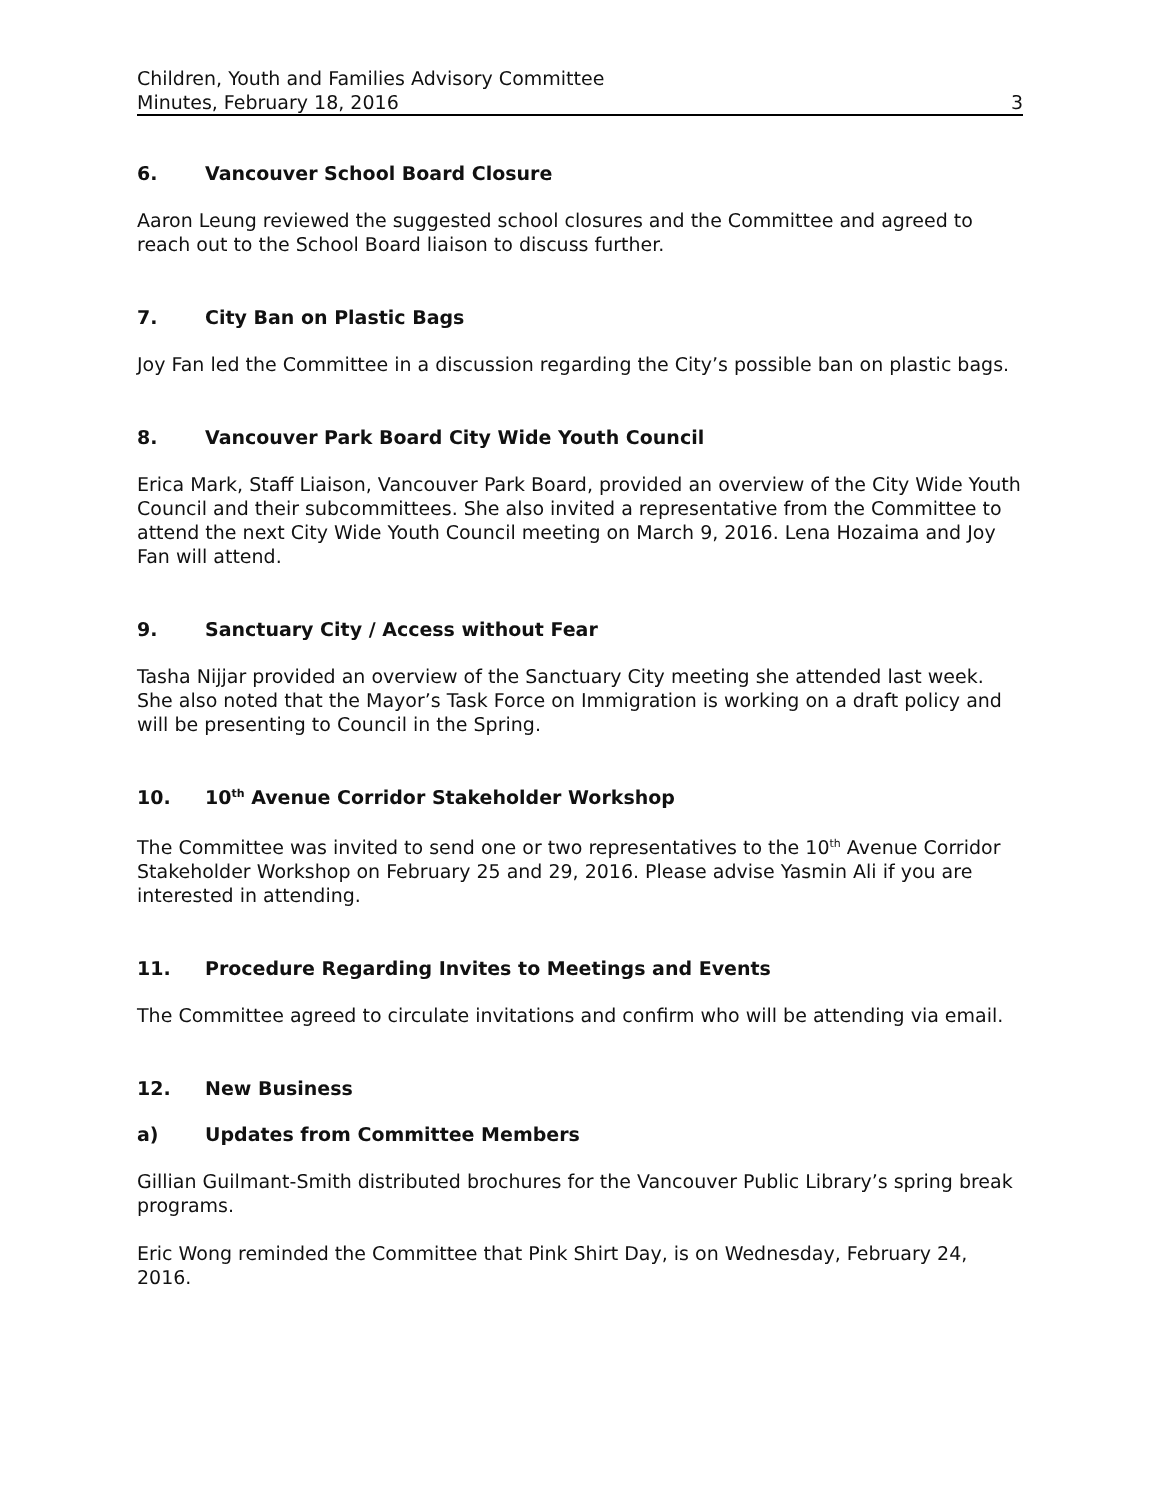Children, Youth and Families Advisory Committee
Minutes, February 18, 2016 3
6. Vancouver School Board Closure
Aaron Leung reviewed the suggested school closures and the Committee and agreed to reach out to the School Board liaison to discuss further.
7. City Ban on Plastic Bags
Joy Fan led the Committee in a discussion regarding the City’s possible ban on plastic bags.
8. Vancouver Park Board City Wide Youth Council
Erica Mark, Staff Liaison, Vancouver Park Board, provided an overview of the City Wide Youth Council and their subcommittees. She also invited a representative from the Committee to attend the next City Wide Youth Council meeting on March 9, 2016. Lena Hozaima and Joy Fan will attend.
9. Sanctuary City / Access without Fear
Tasha Nijjar provided an overview of the Sanctuary City meeting she attended last week. She also noted that the Mayor’s Task Force on Immigration is working on a draft policy and will be presenting to Council in the Spring.
10. 10<sup>th</sup> Avenue Corridor Stakeholder Workshop
The Committee was invited to send one or two representatives to the 10<sup>th</sup> Avenue Corridor Stakeholder Workshop on February 25 and 29, 2016. Please advise Yasmin Ali if you are interested in attending.
11. Procedure Regarding Invites to Meetings and Events
The Committee agreed to circulate invitations and confirm who will be attending via email.
12. New Business
a) Updates from Committee Members
Gillian Guilmant-Smith distributed brochures for the Vancouver Public Library’s spring break programs.
Eric Wong reminded the Committee that Pink Shirt Day, is on Wednesday, February 24, 2016.